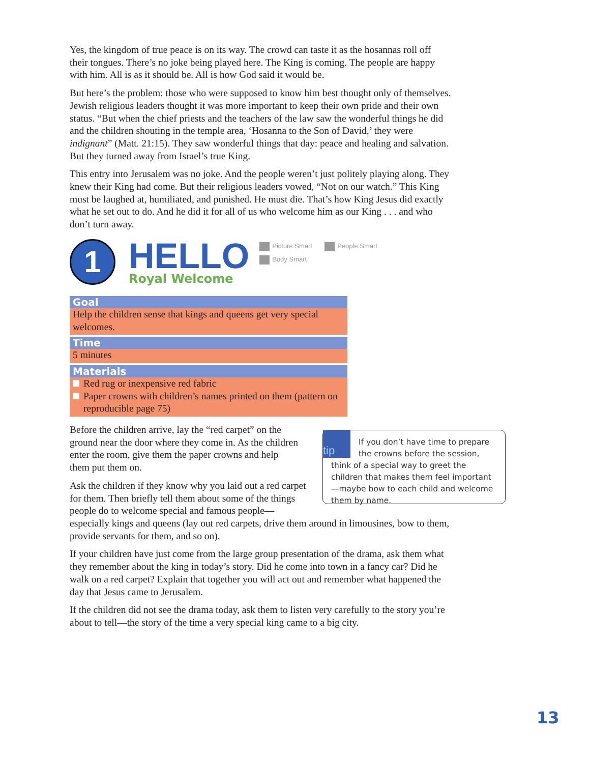Yes, the kingdom of true peace is on its way. The crowd can taste it as the hosannas roll off their tongues. There’s no joke being played here. The King is coming. The people are happy with him. All is as it should be. All is how God said it would be.
But here’s the problem: those who were supposed to know him best thought only of themselves. Jewish religious leaders thought it was more important to keep their own pride and their own status. “But when the chief priests and the teachers of the law saw the wonderful things he did and the children shouting in the temple area, ‘Hosanna to the Son of David,’ they were indignant” (Matt. 21:15). They saw wonderful things that day: peace and healing and salvation. But they turned away from Israel’s true King.
This entry into Jerusalem was no joke. And the people weren’t just politely playing along. They knew their King had come. But their religious leaders vowed, “Not on our watch.” This King must be laughed at, humiliated, and punished. He must die. That’s how King Jesus did exactly what he set out to do. And he did it for all of us who welcome him as our King . . . and who don’t turn away.
1
HELLO
Royal Welcome
Picture Smart People Smart Body Smart
Goal
Help the children sense that kings and queens get very special welcomes.
Time
5 minutes
Materials
Red rug or inexpensive red fabric
Paper crowns with children’s names printed on them (pattern on reproducible page 75)
Before the children arrive, lay the “red carpet” on the ground near the door where they come in. As the children enter the room, give them the paper crowns and help them put them on.
Ask the children if they know why you laid out a red carpet for them. Then briefly tell them about some of the things people do to welcome special and famous people—
especially kings and queens (lay out red carpets, drive them around in limousines, bow to them, provide servants for them, and so on).
If your children have just come from the large group presentation of the drama, ask them what they remember about the king in today’s story. Did he come into town in a fancy car? Did he walk on a red carpet? Explain that together you will act out and remember what happened the day that Jesus came to Jerusalem.
If the children did not see the drama today, ask them to listen very carefully to the story you’re about to tell—the story of the time a very special king came to a big city.
tip
If you don’t have time to prepare the crowns before the session, think of a special way to greet the children that makes them feel important—maybe bow to each child and welcome them by name.
13